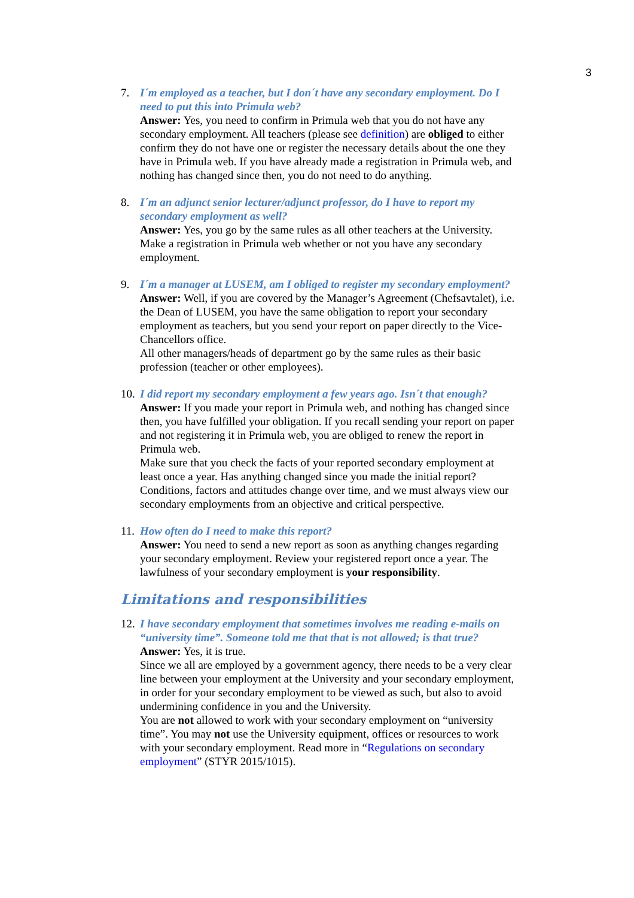3
7. I´m employed as a teacher, but I don´t have any secondary employment. Do I need to put this into Primula web?
Answer: Yes, you need to confirm in Primula web that you do not have any secondary employment. All teachers (please see definition) are obliged to either confirm they do not have one or register the necessary details about the one they have in Primula web. If you have already made a registration in Primula web, and nothing has changed since then, you do not need to do anything.
8. I´m an adjunct senior lecturer/adjunct professor, do I have to report my secondary employment as well?
Answer: Yes, you go by the same rules as all other teachers at the University. Make a registration in Primula web whether or not you have any secondary employment.
9. I´m a manager at LUSEM, am I obliged to register my secondary employment?
Answer: Well, if you are covered by the Manager’s Agreement (Chefsavtalet), i.e. the Dean of LUSEM, you have the same obligation to report your secondary employment as teachers, but you send your report on paper directly to the Vice-Chancellors office.
All other managers/heads of department go by the same rules as their basic profession (teacher or other employees).
10.
I did report my secondary employment a few years ago. Isn´t that enough?
Answer: If you made your report in Primula web, and nothing has changed since then, you have fulfilled your obligation. If you recall sending your report on paper and not registering it in Primula web, you are obliged to renew the report in Primula web.
Make sure that you check the facts of your reported secondary employment at least once a year. Has anything changed since you made the initial report? Conditions, factors and attitudes change over time, and we must always view our secondary employments from an objective and critical perspective.
11.
How often do I need to make this report?
Answer: You need to send a new report as soon as anything changes regarding your secondary employment. Review your registered report once a year. The lawfulness of your secondary employment is your responsibility.
Limitations and responsibilities
12.
I have secondary employment that sometimes involves me reading e-mails on “university time”. Someone told me that that is not allowed; is that true?
Answer: Yes, it is true.
Since we all are employed by a government agency, there needs to be a very clear line between your employment at the University and your secondary employment, in order for your secondary employment to be viewed as such, but also to avoid undermining confidence in you and the University.
You are not allowed to work with your secondary employment on “university time”. You may not use the University equipment, offices or resources to work with your secondary employment. Read more in “Regulations on secondary employment” (STYR 2015/1015).